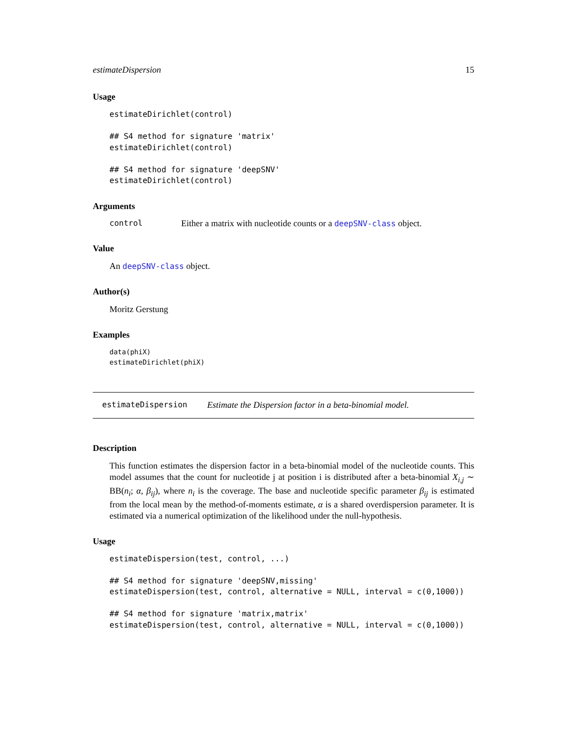estimateDispersion 15
Usage
estimateDirichlet(control)

## S4 method for signature 'matrix'
estimateDirichlet(control)

## S4 method for signature 'deepSNV'
estimateDirichlet(control)
Arguments
control Either a matrix with nucleotide counts or a deepSNV-class object.
Value
An deepSNV-class object.
Author(s)
Moritz Gerstung
Examples
data(phiX)
estimateDirichlet(phiX)
estimateDispersion Estimate the Dispersion factor in a beta-binomial model.
Description
This function estimates the dispersion factor in a beta-binomial model of the nucleotide counts. This model assumes that the count for nucleotide j at position i is distributed after a beta-binomial X<sub>i,j</sub> ∼ BB(n<sub>i</sub>; α, β<sub>ij</sub>), where n<sub>i</sub> is the coverage. The base and nucleotide specific parameter β<sub>ij</sub> is estimated from the local mean by the method-of-moments estimate, α is a shared overdispersion parameter. It is estimated via a numerical optimization of the likelihood under the null-hypothesis.
Usage
estimateDispersion(test, control, ...)

## S4 method for signature 'deepSNV,missing'
estimateDispersion(test, control, alternative = NULL, interval = c(0,1000))

## S4 method for signature 'matrix,matrix'
estimateDispersion(test, control, alternative = NULL, interval = c(0,1000))